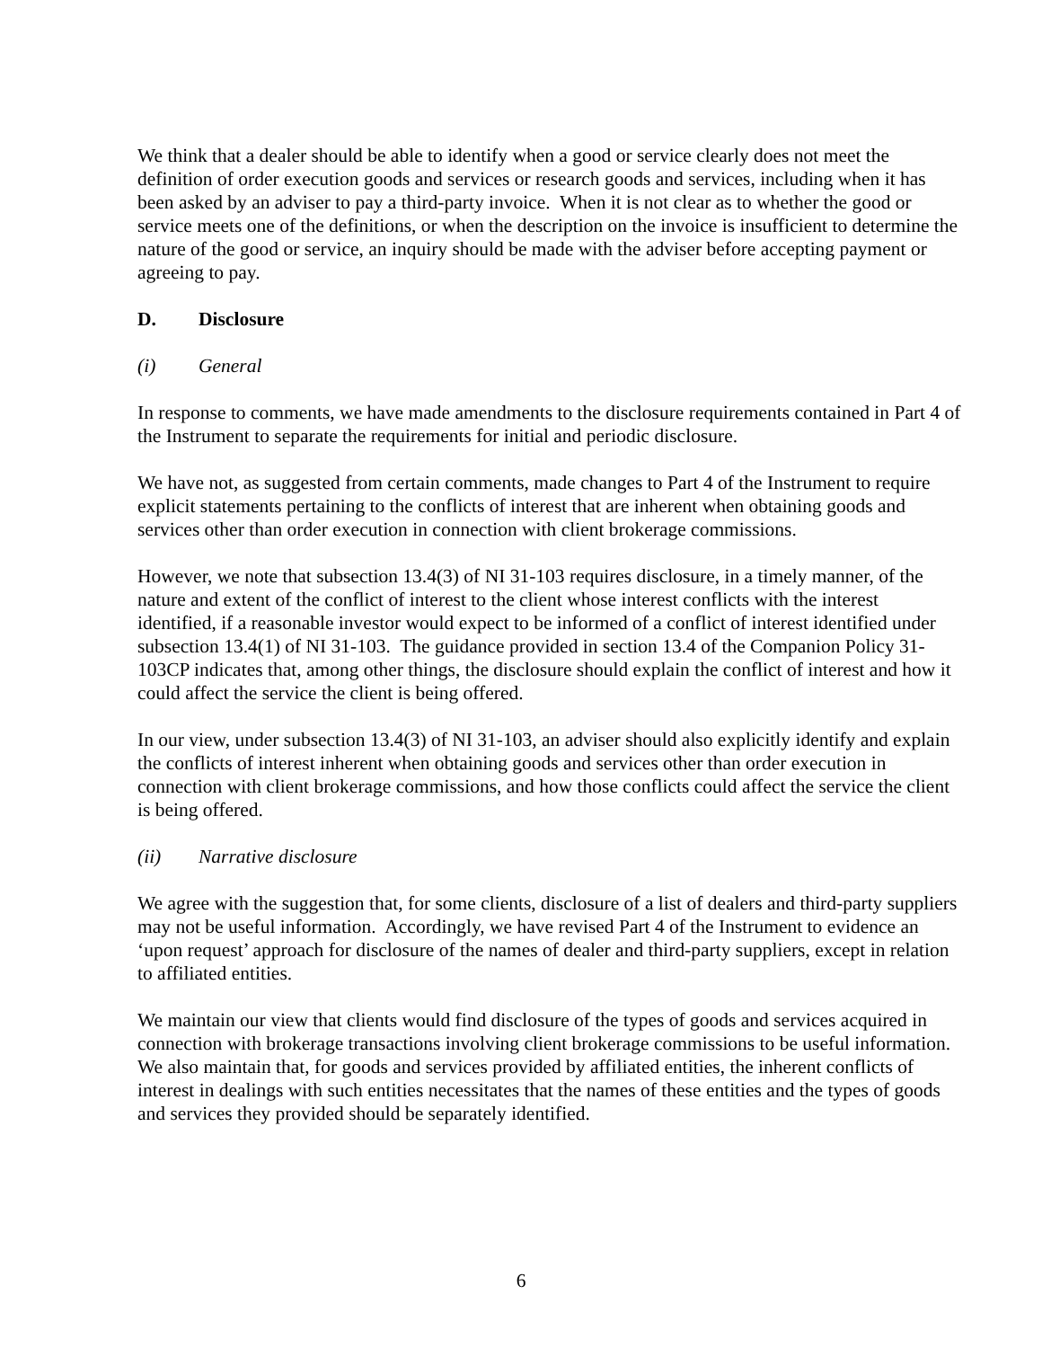We think that a dealer should be able to identify when a good or service clearly does not meet the definition of order execution goods and services or research goods and services, including when it has been asked by an adviser to pay a third-party invoice. When it is not clear as to whether the good or service meets one of the definitions, or when the description on the invoice is insufficient to determine the nature of the good or service, an inquiry should be made with the adviser before accepting payment or agreeing to pay.
D. Disclosure
(i) General
In response to comments, we have made amendments to the disclosure requirements contained in Part 4 of the Instrument to separate the requirements for initial and periodic disclosure.
We have not, as suggested from certain comments, made changes to Part 4 of the Instrument to require explicit statements pertaining to the conflicts of interest that are inherent when obtaining goods and services other than order execution in connection with client brokerage commissions.
However, we note that subsection 13.4(3) of NI 31-103 requires disclosure, in a timely manner, of the nature and extent of the conflict of interest to the client whose interest conflicts with the interest identified, if a reasonable investor would expect to be informed of a conflict of interest identified under subsection 13.4(1) of NI 31-103. The guidance provided in section 13.4 of the Companion Policy 31-103CP indicates that, among other things, the disclosure should explain the conflict of interest and how it could affect the service the client is being offered.
In our view, under subsection 13.4(3) of NI 31-103, an adviser should also explicitly identify and explain the conflicts of interest inherent when obtaining goods and services other than order execution in connection with client brokerage commissions, and how those conflicts could affect the service the client is being offered.
(ii) Narrative disclosure
We agree with the suggestion that, for some clients, disclosure of a list of dealers and third-party suppliers may not be useful information. Accordingly, we have revised Part 4 of the Instrument to evidence an ‘upon request’ approach for disclosure of the names of dealer and third-party suppliers, except in relation to affiliated entities.
We maintain our view that clients would find disclosure of the types of goods and services acquired in connection with brokerage transactions involving client brokerage commissions to be useful information. We also maintain that, for goods and services provided by affiliated entities, the inherent conflicts of interest in dealings with such entities necessitates that the names of these entities and the types of goods and services they provided should be separately identified.
6